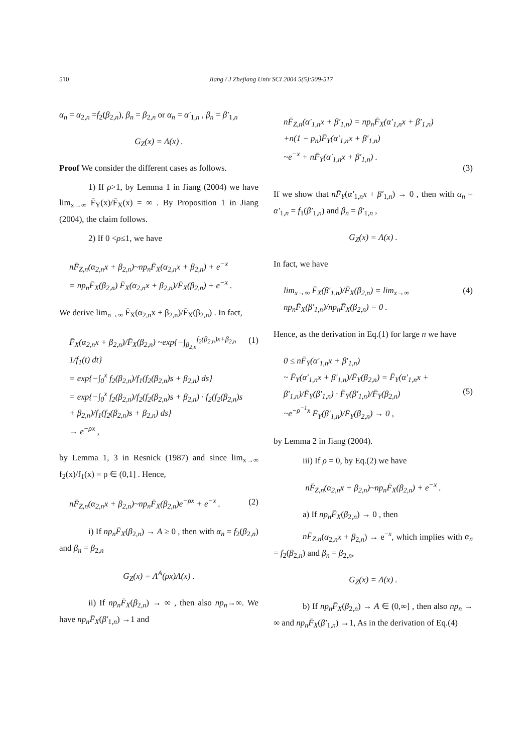510 Jiang / J Zhejiang Univ SCI 2004 5(5):509-517
α<sub>n</sub> = α<sub>2,n</sub> =f<sub>2</sub>(β<sub>2,n</sub>), β<sub>n</sub> = β<sub>2,n</sub> or α<sub>n</sub> = α′<sub>1,n</sub> , β<sub>n</sub> = β′<sub>1,n</sub>
G<sub>Z</sub>(x) = Λ(x) .
Proof We consider the different cases as follows.
1) If ρ>1, by Lemma 1 in Jiang (2004) we have lim<sub>x→∞</sub> F̄<sub>Y</sub>(x)/F̄<sub>X</sub>(x) = ∞ . By Proposition 1 in Jiang (2004), the claim follows.
2) If 0 <ρ≤1, we have
nF̄<sub>Z,n</sub>(α<sub>2,n</sub>x + β<sub>2,n</sub>)~np<sub>n</sub>F̄<sub>X</sub>(α<sub>2,n</sub>x + β<sub>2,n</sub>) + e<sup>−x</sup>
= np<sub>n</sub>F̄<sub>X</sub>(β<sub>2,n</sub>) F̄<sub>X</sub>(α<sub>2,n</sub>x + β<sub>2,n</sub>)/F̄<sub>X</sub>(β<sub>2,n</sub>) + e<sup>−x</sup> .
We derive lim<sub>n→∞</sub> F̄<sub>X</sub>(α<sub>2,n</sub>x + β<sub>2,n</sub>)/F̄<sub>X</sub>(β<sub>2,n</sub>) . In fact,
F̄<sub>X</sub>(α<sub>2,n</sub>x + β<sub>2,n</sub>)/F̄<sub>X</sub>(β<sub>2,n</sub>) ~exp{−∫<sub>β<sub>2,n</sub></sub><sup>f<sub>2</sub>(β<sub>2,n</sub>)x+β<sub>2,n</sub></sup> 1/f<sub>1</sub>(t) dt}
= exp{−∫<sub>0</sub><sup>x</sup> f<sub>2</sub>(β<sub>2,n</sub>)/f<sub>1</sub>(f<sub>2</sub>(β<sub>2,n</sub>)s + β<sub>2,n</sub>) ds}
= exp{−∫<sub>0</sub><sup>x</sup> f<sub>2</sub>(β<sub>2,n</sub>)/f<sub>2</sub>(f<sub>2</sub>(β<sub>2,n</sub>)s + β<sub>2,n</sub>) · f<sub>2</sub>(f<sub>2</sub>(β<sub>2,n</sub>)s + β<sub>2,n</sub>)/f<sub>1</sub>(f<sub>2</sub>(β<sub>2,n</sub>)s + β<sub>2,n</sub>) ds}
→ e<sup>−ρx</sup> , (1)
by Lemma 1, 3 in Resnick (1987) and since lim<sub>x→∞</sub> f<sub>2</sub>(x)/f<sub>1</sub>(x) = ρ ∈ (0,1] . Hence,
nF̄<sub>Z,n</sub>(α<sub>2,n</sub>x + β<sub>2,n</sub>)~np<sub>n</sub>F̄<sub>X</sub>(β<sub>2,n</sub>)e<sup>−ρx</sup> + e<sup>−x</sup> . (2)
i) If np<sub>n</sub>F̄<sub>X</sub>(β<sub>2,n</sub>) → A ≥ 0 , then with α<sub>n</sub> = f<sub>2</sub>(β<sub>2,n</sub>) and β<sub>n</sub> = β<sub>2,n</sub>
G<sub>Z</sub>(x) = Λ<sup>A</sup>(ρx)Λ(x) .
ii) If np<sub>n</sub>F̄<sub>X</sub>(β<sub>2,n</sub>) → ∞ , then also np<sub>n</sub>→∞. We have np<sub>n</sub>F̄<sub>X</sub>(β′<sub>1,n</sub>) →1 and
nF̄<sub>Z,n</sub>(α′<sub>1,n</sub>x + β′<sub>1,n</sub>) = np<sub>n</sub>F̄<sub>X</sub>(α′<sub>1,n</sub>x + β′<sub>1,n</sub>)
+n(1 − p<sub>n</sub>)F̄<sub>Y</sub>(α′<sub>1,n</sub>x + β′<sub>1,n</sub>)
~e<sup>−x</sup> + nF̄<sub>Y</sub>(α′<sub>1,n</sub>x + β′<sub>1,n</sub>) .
(3)
If we show that nF̄<sub>Y</sub>(α′<sub>1,n</sub>x + β′<sub>1,n</sub>) → 0 , then with α<sub>n</sub> = α′<sub>1,n</sub> = f<sub>1</sub>(β′<sub>1,n</sub>) and β<sub>n</sub> = β′<sub>1,n</sub> ,
G<sub>Z</sub>(x) = Λ(x) .
In fact, we have
lim<sub>x→∞</sub> F̄<sub>X</sub>(β′<sub>1,n</sub>)/F̄<sub>X</sub>(β<sub>2,n</sub>) = lim<sub>x→∞</sub> np<sub>n</sub>F̄<sub>X</sub>(β′<sub>1,n</sub>)/np<sub>n</sub>F̄<sub>X</sub>(β<sub>2,n</sub>) = 0 . (4)
Hence, as the derivation in Eq.(1) for large n we have
0 ≤ nF̄<sub>Y</sub>(α′<sub>1,n</sub>x + β′<sub>1,n</sub>)
~ F̄<sub>Y</sub>(α′<sub>1,n</sub>x + β′<sub>1,n</sub>)/F̄<sub>Y</sub>(β<sub>2,n</sub>) = F̄<sub>Y</sub>(α′<sub>1,n</sub>x + β′<sub>1,n</sub>)/F̄<sub>Y</sub>(β′<sub>1,n</sub>) · F̄<sub>Y</sub>(β′<sub>1,n</sub>)/F̄<sub>Y</sub>(β<sub>2,n</sub>)
~e<sup>−ρ<sup>−1</sup>x</sup> F̄<sub>Y</sub>(β′<sub>1,n</sub>)/F̄<sub>Y</sub>(β<sub>2,n</sub>) → 0 ,
(5)
by Lemma 2 in Jiang (2004).
iii) If ρ = 0, by Eq.(2) we have
nF̄<sub>Z,n</sub>(α<sub>2,n</sub>x + β<sub>2,n</sub>)~np<sub>n</sub>F̄<sub>X</sub>(β<sub>2,n</sub>) + e<sup>−x</sup> .
a) If np<sub>n</sub>F̄<sub>X</sub>(β<sub>2,n</sub>) → 0 , then
nF̄<sub>Z,n</sub>(α<sub>2,n</sub>x + β<sub>2,n</sub>) → e<sup>−x</sup>, which implies with α<sub>n</sub> = f<sub>2</sub>(β<sub>2,n</sub>) and β<sub>n</sub> = β<sub>2,n</sub>,
G<sub>Z</sub>(x) = Λ(x) .
b) If np<sub>n</sub>F̄<sub>X</sub>(β<sub>2,n</sub>) → A ∈ (0,∞] , then also np<sub>n</sub> → ∞ and np<sub>n</sub>F̄<sub>X</sub>(β′<sub>1,n</sub>) →1, As in the derivation of Eq.(4)